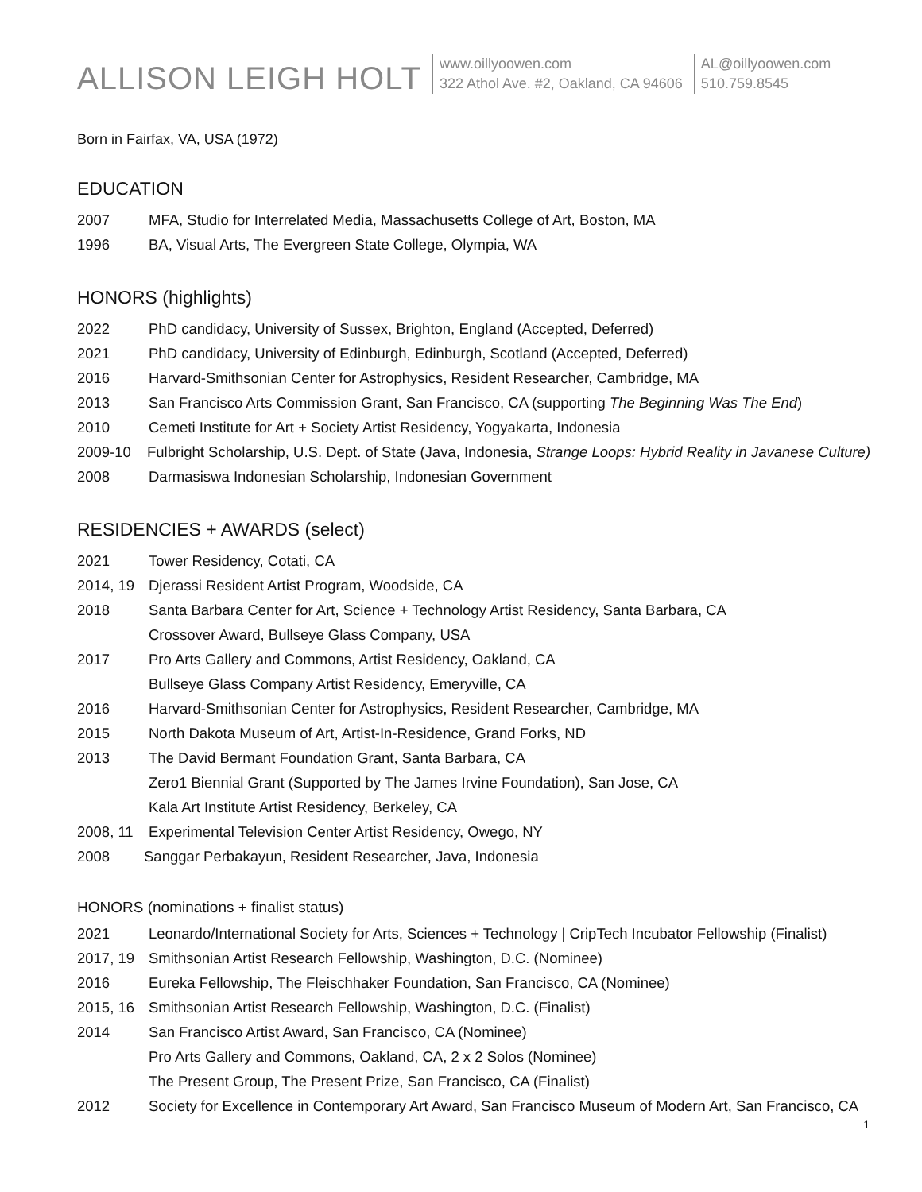ALLISON LEIGH HOLT
www.oillyoowen.com
322 Athol Ave. #2, Oakland, CA 94606
AL@oillyoowen.com
510.759.8545
Born in Fairfax, VA, USA (1972)
EDUCATION
2007 MFA, Studio for Interrelated Media, Massachusetts College of Art, Boston, MA
1996 BA, Visual Arts, The Evergreen State College, Olympia, WA
HONORS (highlights)
2022 PhD candidacy, University of Sussex, Brighton, England (Accepted, Deferred)
2021 PhD candidacy, University of Edinburgh, Edinburgh, Scotland (Accepted, Deferred)
2016 Harvard-Smithsonian Center for Astrophysics, Resident Researcher, Cambridge, MA
2013 San Francisco Arts Commission Grant, San Francisco, CA (supporting The Beginning Was The End)
2010 Cemeti Institute for Art + Society Artist Residency, Yogyakarta, Indonesia
2009-10 Fulbright Scholarship, U.S. Dept. of State (Java, Indonesia, Strange Loops: Hybrid Reality in Javanese Culture)
2008 Darmasiswa Indonesian Scholarship, Indonesian Government
RESIDENCIES + AWARDS (select)
2021 Tower Residency, Cotati, CA
2014, 19 Djerassi Resident Artist Program, Woodside, CA
2018 Santa Barbara Center for Art, Science + Technology Artist Residency, Santa Barbara, CA
Crossover Award, Bullseye Glass Company, USA
2017 Pro Arts Gallery and Commons, Artist Residency, Oakland, CA
Bullseye Glass Company Artist Residency, Emeryville, CA
2016 Harvard-Smithsonian Center for Astrophysics, Resident Researcher, Cambridge, MA
2015 North Dakota Museum of Art, Artist-In-Residence, Grand Forks, ND
2013 The David Bermant Foundation Grant, Santa Barbara, CA
Zero1 Biennial Grant (Supported by The James Irvine Foundation), San Jose, CA
Kala Art Institute Artist Residency, Berkeley, CA
2008, 11 Experimental Television Center Artist Residency, Owego, NY
2008 Sanggar Perbakayun, Resident Researcher, Java, Indonesia
HONORS (nominations + finalist status)
2021 Leonardo/International Society for Arts, Sciences + Technology | CripTech Incubator Fellowship (Finalist)
2017, 19 Smithsonian Artist Research Fellowship, Washington, D.C. (Nominee)
2016 Eureka Fellowship, The Fleischhaker Foundation, San Francisco, CA (Nominee)
2015, 16 Smithsonian Artist Research Fellowship, Washington, D.C. (Finalist)
2014 San Francisco Artist Award, San Francisco, CA (Nominee)
Pro Arts Gallery and Commons, Oakland, CA, 2 x 2 Solos (Nominee)
The Present Group, The Present Prize, San Francisco, CA (Finalist)
2012 Society for Excellence in Contemporary Art Award, San Francisco Museum of Modern Art, San Francisco, CA
1